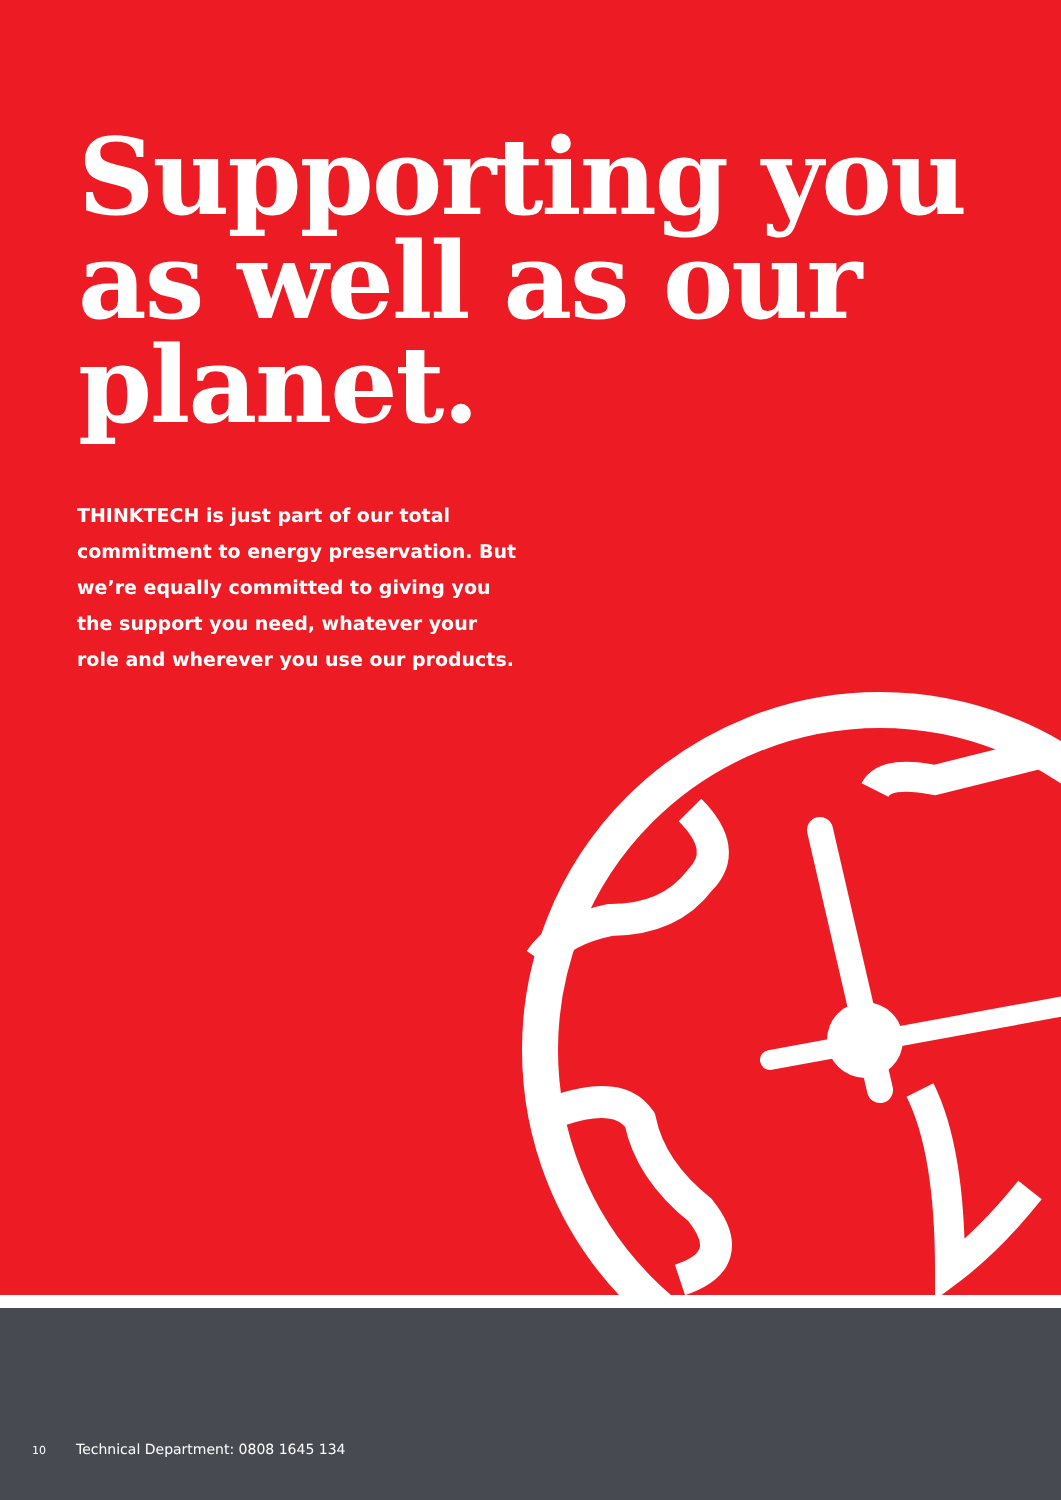Supporting you as well as our planet.
THINKTECH is just part of our total commitment to energy preservation. But we’re equally committed to giving you the support you need, whatever your role and wherever you use our products.
10 Technical Department: 0808 1645 134